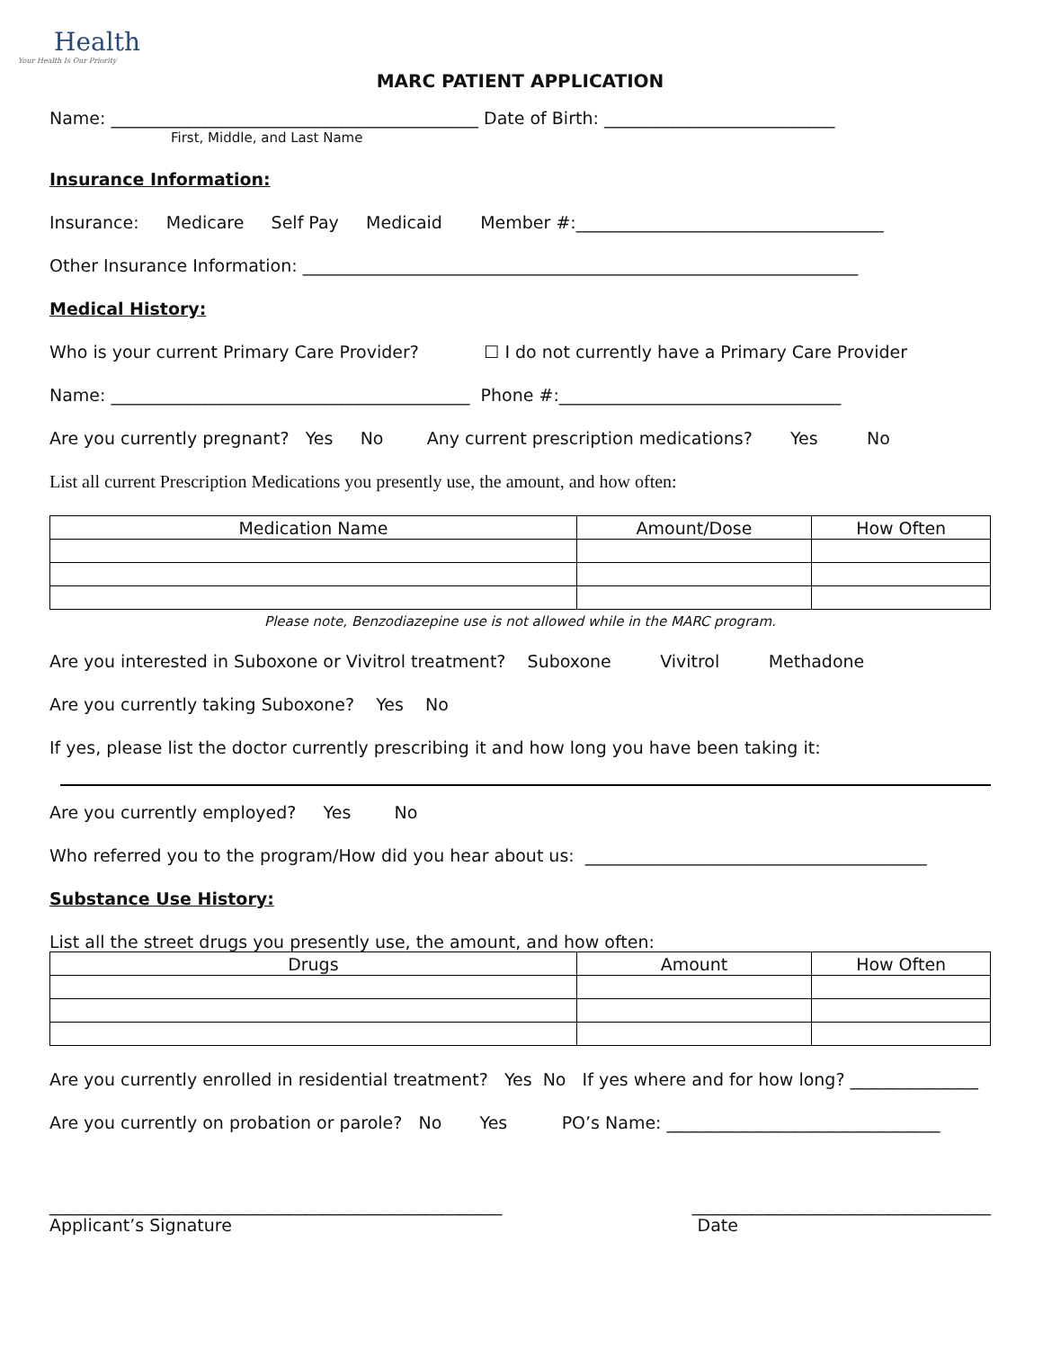Health
Your Health Is Our Priority
MARC PATIENT APPLICATION
Name: ___________________________________________ Date of Birth: ___________________________
First, Middle, and Last Name
Insurance Information:
Insurance: Medicare Self Pay Medicaid Member #:____________________________________
Other Insurance Information: _________________________________________________________________
Medical History:
Who is your current Primary Care Provider? ☐ I do not currently have a Primary Care Provider
Name: __________________________________________ Phone #:_________________________________
Are you currently pregnant? Yes No Any current prescription medications? Yes No
List all current Prescription Medications you presently use, the amount, and how often:
| Medication Name | Amount/Dose | How Often |
| --- | --- | --- |
Please note, Benzodiazepine use is not allowed while in the MARC program.
Are you interested in Suboxone or Vivitrol treatment? Suboxone Vivitrol Methadone
Are you currently taking Suboxone? Yes No
If yes, please list the doctor currently prescribing it and how long you have been taking it:
Are you currently employed? Yes No
Who referred you to the program/How did you hear about us: ________________________________________
Substance Use History:
List all the street drugs you presently use, the amount, and how often:
| Drugs | Amount | How Often |
| --- | --- | --- |
Are you currently enrolled in residential treatment? Yes No If yes where and for how long? _______________
Are you currently on probation or parole? No Yes PO’s Name: ________________________________
_____________________________________________________
Applicant’s Signature
___________________________________
Date